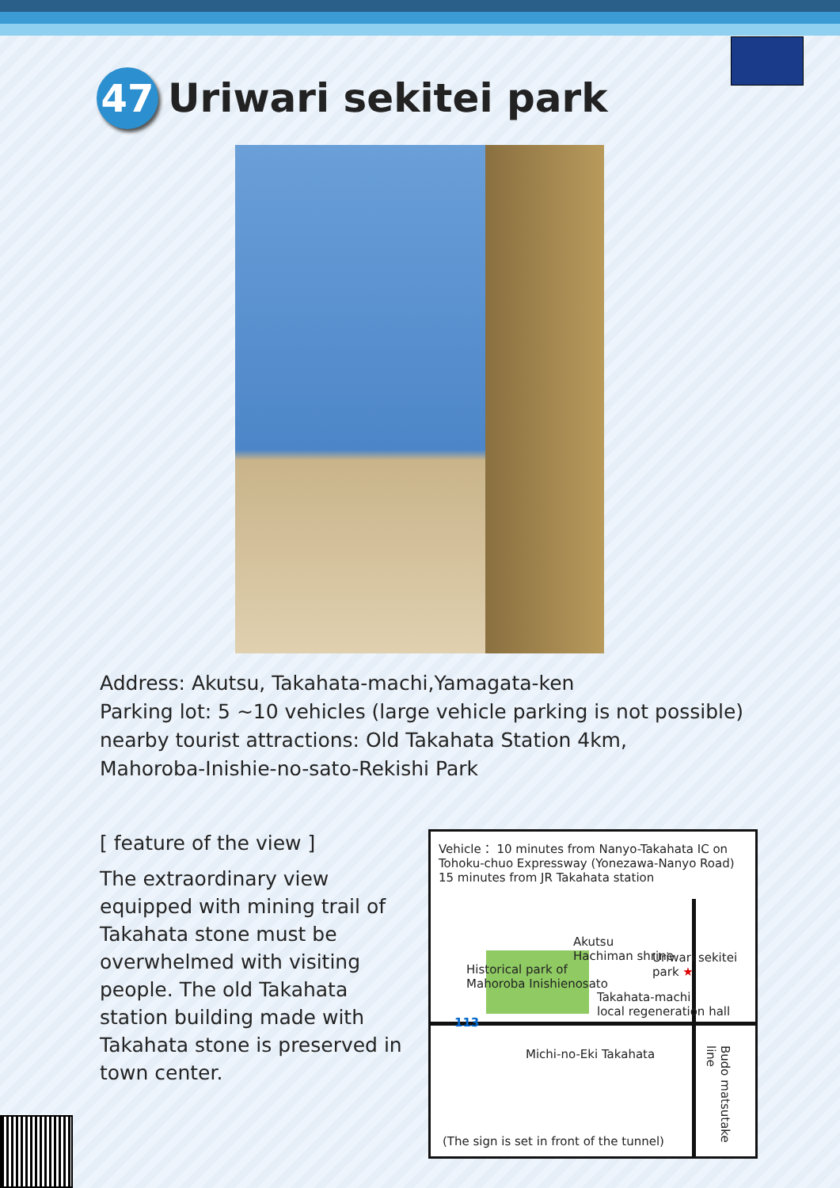47
Uriwari sekitei park
Address: Akutsu, Takahata-machi,Yamagata-ken
Parking lot: 5 ~10 vehicles (large vehicle parking is not possible)
nearby tourist attractions: Old Takahata Station 4km,
Mahoroba-Inishie-no-sato-Rekishi Park
[ feature of the view ]
The extraordinary view equipped with mining trail of Takahata stone must be overwhelmed with visiting people. The old Takahata station building made with Takahata stone is preserved in town center.
Vehicle： 10 minutes from Nanyo-Takahata IC on Tohoku-chuo Expressway (Yonezawa-Nanyo Road)
15 minutes from JR Takahata station
Akutsu
Hachiman shrine
Uriwari sekitei park ★
Historical park of
Mahoroba Inishienosato
Takahata-machi
local regeneration hall
113
Michi-no-Eki Takahata
Budo matsutake line
(The sign is set in front of the tunnel)